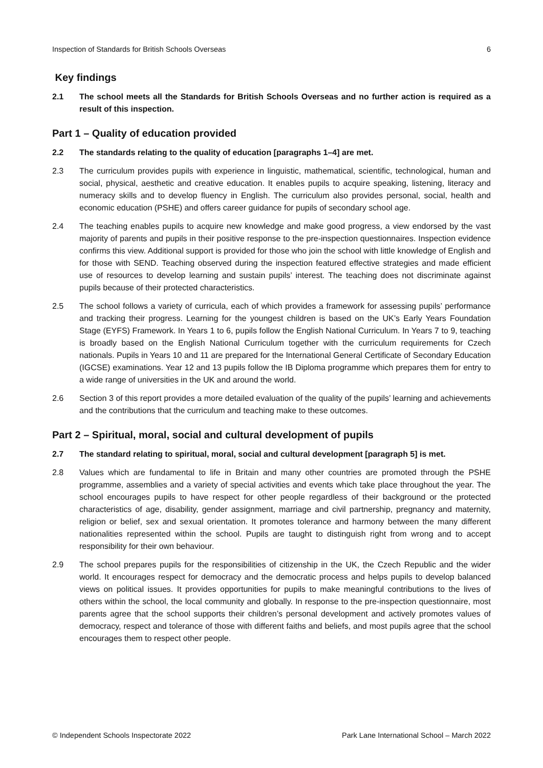Inspection of Standards for British Schools Overseas 6
Key findings
2.1 The school meets all the Standards for British Schools Overseas and no further action is required as a result of this inspection.
Part 1 – Quality of education provided
2.2 The standards relating to the quality of education [paragraphs 1–4] are met.
2.3 The curriculum provides pupils with experience in linguistic, mathematical, scientific, technological, human and social, physical, aesthetic and creative education. It enables pupils to acquire speaking, listening, literacy and numeracy skills and to develop fluency in English. The curriculum also provides personal, social, health and economic education (PSHE) and offers career guidance for pupils of secondary school age.
2.4 The teaching enables pupils to acquire new knowledge and make good progress, a view endorsed by the vast majority of parents and pupils in their positive response to the pre-inspection questionnaires. Inspection evidence confirms this view. Additional support is provided for those who join the school with little knowledge of English and for those with SEND. Teaching observed during the inspection featured effective strategies and made efficient use of resources to develop learning and sustain pupils’ interest. The teaching does not discriminate against pupils because of their protected characteristics.
2.5 The school follows a variety of curricula, each of which provides a framework for assessing pupils’ performance and tracking their progress. Learning for the youngest children is based on the UK’s Early Years Foundation Stage (EYFS) Framework. In Years 1 to 6, pupils follow the English National Curriculum. In Years 7 to 9, teaching is broadly based on the English National Curriculum together with the curriculum requirements for Czech nationals. Pupils in Years 10 and 11 are prepared for the International General Certificate of Secondary Education (IGCSE) examinations. Year 12 and 13 pupils follow the IB Diploma programme which prepares them for entry to a wide range of universities in the UK and around the world.
2.6 Section 3 of this report provides a more detailed evaluation of the quality of the pupils’ learning and achievements and the contributions that the curriculum and teaching make to these outcomes.
Part 2 – Spiritual, moral, social and cultural development of pupils
2.7 The standard relating to spiritual, moral, social and cultural development [paragraph 5] is met.
2.8 Values which are fundamental to life in Britain and many other countries are promoted through the PSHE programme, assemblies and a variety of special activities and events which take place throughout the year. The school encourages pupils to have respect for other people regardless of their background or the protected characteristics of age, disability, gender assignment, marriage and civil partnership, pregnancy and maternity, religion or belief, sex and sexual orientation. It promotes tolerance and harmony between the many different nationalities represented within the school. Pupils are taught to distinguish right from wrong and to accept responsibility for their own behaviour.
2.9 The school prepares pupils for the responsibilities of citizenship in the UK, the Czech Republic and the wider world. It encourages respect for democracy and the democratic process and helps pupils to develop balanced views on political issues. It provides opportunities for pupils to make meaningful contributions to the lives of others within the school, the local community and globally. In response to the pre-inspection questionnaire, most parents agree that the school supports their children’s personal development and actively promotes values of democracy, respect and tolerance of those with different faiths and beliefs, and most pupils agree that the school encourages them to respect other people.
© Independent Schools Inspectorate 2022 Park Lane International School – March 2022